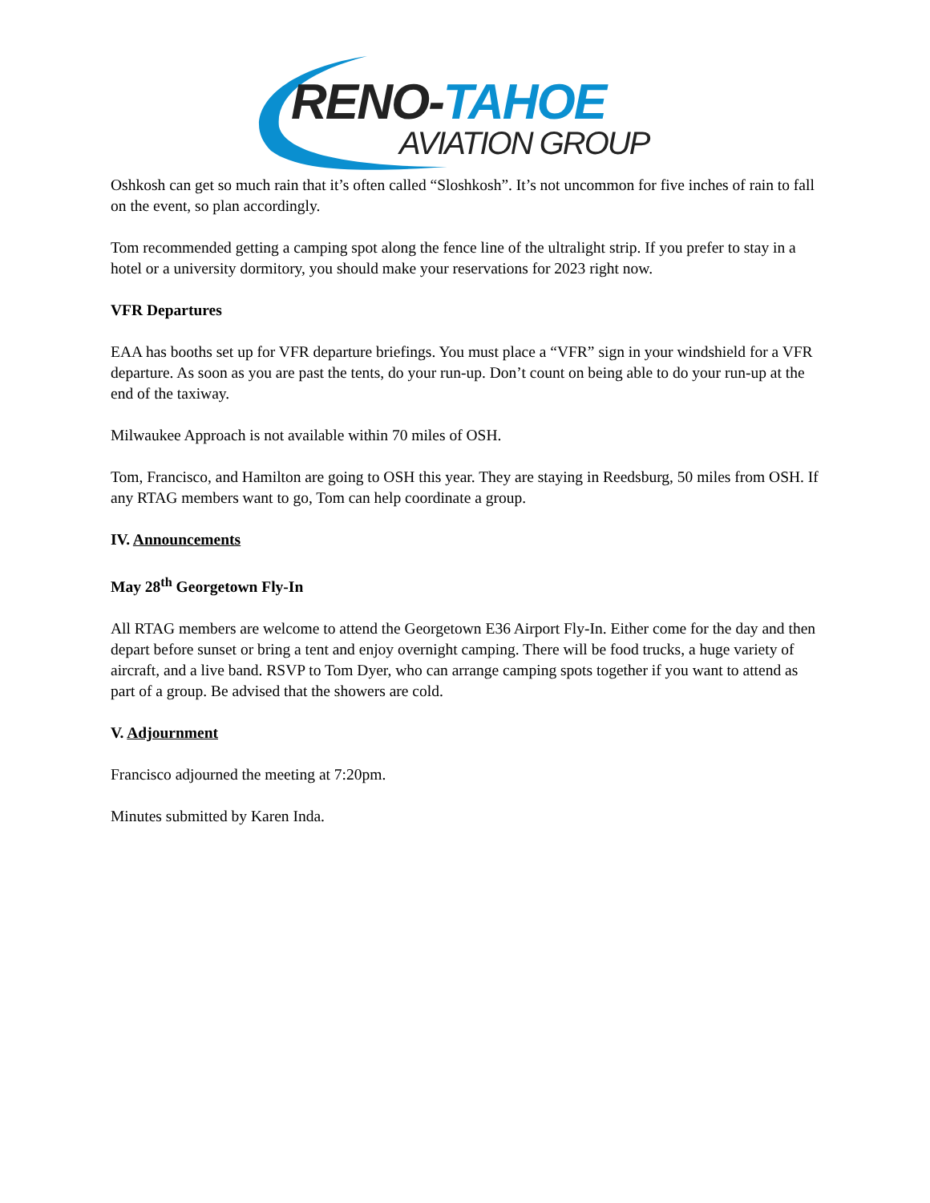RENO-TAHOE
AVIATION GROUP
Oshkosh can get so much rain that it’s often called “Sloshkosh”. It’s not uncommon for five inches of rain to fall on the event, so plan accordingly.
Tom recommended getting a camping spot along the fence line of the ultralight strip. If you prefer to stay in a hotel or a university dormitory, you should make your reservations for 2023 right now.
VFR Departures
EAA has booths set up for VFR departure briefings. You must place a “VFR” sign in your windshield for a VFR departure. As soon as you are past the tents, do your run-up. Don’t count on being able to do your run-up at the end of the taxiway.
Milwaukee Approach is not available within 70 miles of OSH.
Tom, Francisco, and Hamilton are going to OSH this year. They are staying in Reedsburg, 50 miles from OSH. If any RTAG members want to go, Tom can help coordinate a group.
IV. Announcements
May 28<sup>th</sup> Georgetown Fly-In
All RTAG members are welcome to attend the Georgetown E36 Airport Fly-In. Either come for the day and then depart before sunset or bring a tent and enjoy overnight camping. There will be food trucks, a huge variety of aircraft, and a live band. RSVP to Tom Dyer, who can arrange camping spots together if you want to attend as part of a group. Be advised that the showers are cold.
V. Adjournment
Francisco adjourned the meeting at 7:20pm.
Minutes submitted by Karen Inda.